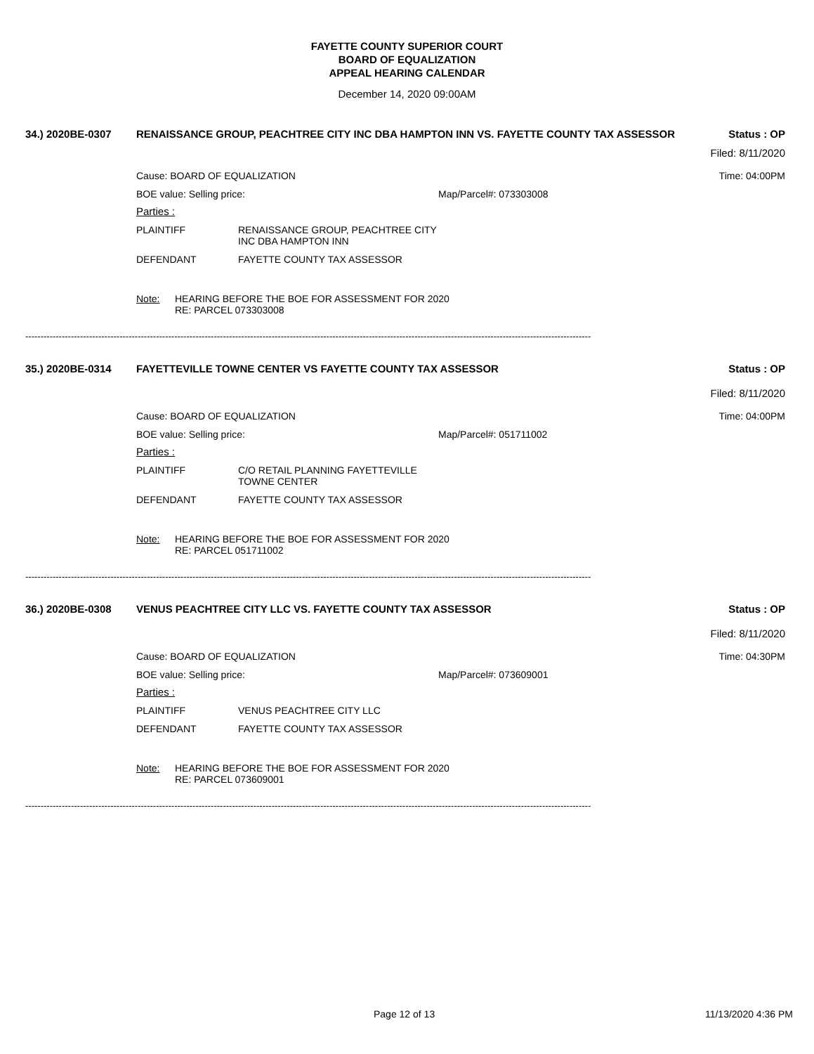FAYETTE COUNTY SUPERIOR COURT
BOARD OF EQUALIZATION
APPEAL HEARING CALENDAR
December 14, 2020 09:00AM
34.) 2020BE-0307 RENAISSANCE GROUP, PEACHTREE CITY INC DBA HAMPTON INN VS. FAYETTE COUNTY TAX ASSESSOR Status : OP
Filed: 8/11/2020
Cause: BOARD OF EQUALIZATION Time: 04:00PM
BOE value: Selling price: Map/Parcel#: 073303008
Parties :
PLAINTIFF RENAISSANCE GROUP, PEACHTREE CITY
INC DBA HAMPTON INN
DEFENDANT FAYETTE COUNTY TAX ASSESSOR
Note: HEARING BEFORE THE BOE FOR ASSESSMENT FOR 2020
RE: PARCEL 073303008
------------------------------------------------------------------------------------------------------------------------------------------------------------------------------------------
35.) 2020BE-0314 FAYETTEVILLE TOWNE CENTER VS FAYETTE COUNTY TAX ASSESSOR Status : OP
Filed: 8/11/2020
Cause: BOARD OF EQUALIZATION Time: 04:00PM
BOE value: Selling price: Map/Parcel#: 051711002
Parties :
PLAINTIFF C/O RETAIL PLANNING FAYETTEVILLE
TOWNE CENTER
DEFENDANT FAYETTE COUNTY TAX ASSESSOR
Note: HEARING BEFORE THE BOE FOR ASSESSMENT FOR 2020
RE: PARCEL 051711002
------------------------------------------------------------------------------------------------------------------------------------------------------------------------------------------
36.) 2020BE-0308 VENUS PEACHTREE CITY LLC VS. FAYETTE COUNTY TAX ASSESSOR Status : OP
Filed: 8/11/2020
Cause: BOARD OF EQUALIZATION Time: 04:30PM
BOE value: Selling price: Map/Parcel#: 073609001
Parties :
PLAINTIFF VENUS PEACHTREE CITY LLC
DEFENDANT FAYETTE COUNTY TAX ASSESSOR
Note: HEARING BEFORE THE BOE FOR ASSESSMENT FOR 2020
RE: PARCEL 073609001
------------------------------------------------------------------------------------------------------------------------------------------------------------------------------------------
Page 12 of 13 11/13/2020 4:36 PM